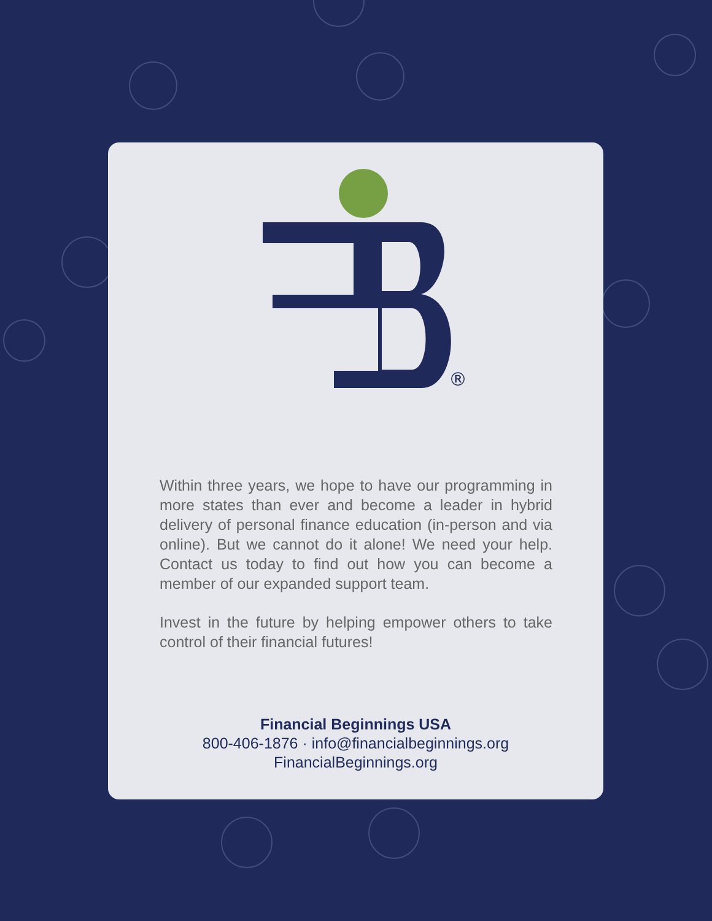®
Within three years, we hope to have our programming in more states than ever and become a leader in hybrid delivery of personal finance education (in-person and via online). But we cannot do it alone! We need your help. Contact us today to find out how you can become a member of our expanded support team.
Invest in the future by helping empower others to take control of their financial futures!
Financial Beginnings USA
800-406-1876 · info@financialbeginnings.org
FinancialBeginnings.org